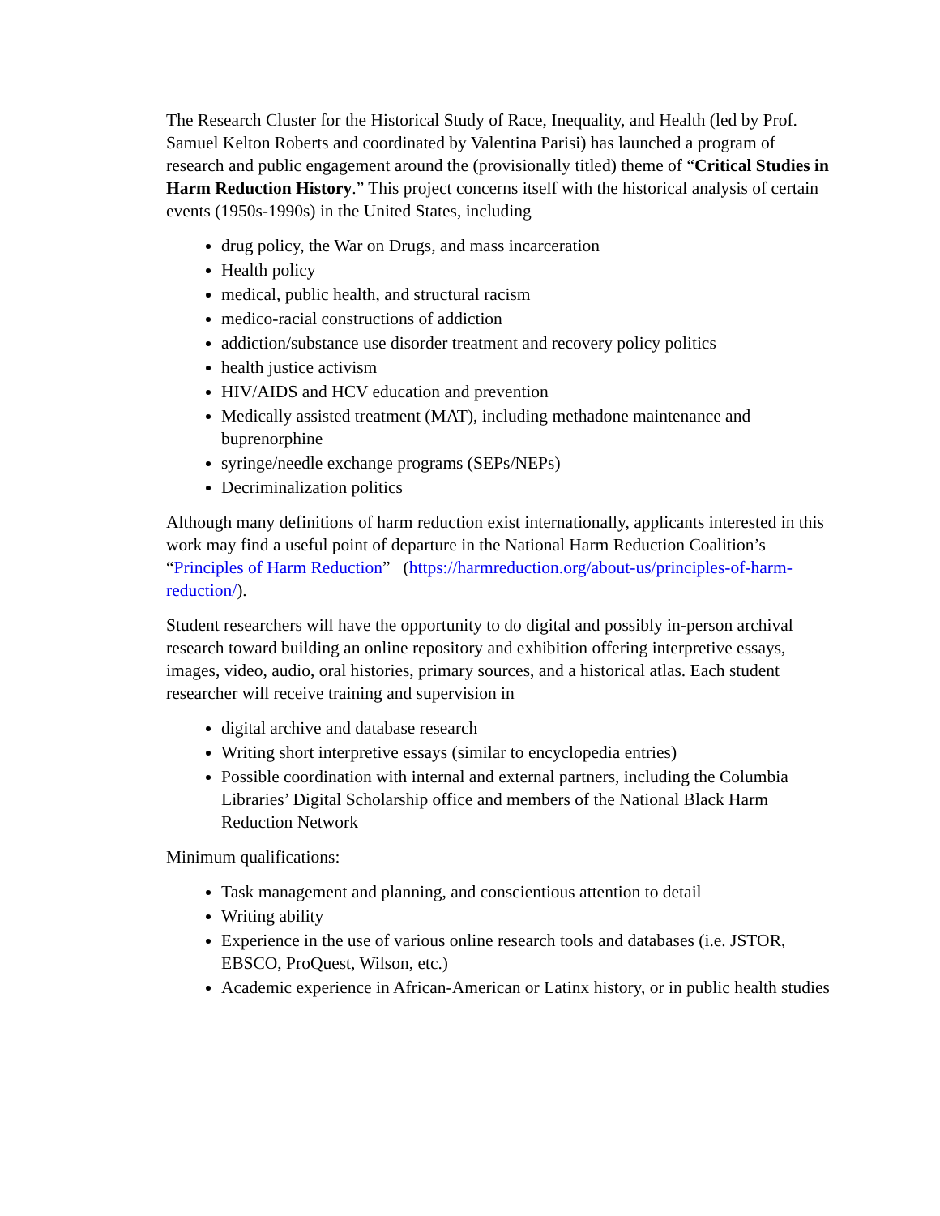The Research Cluster for the Historical Study of Race, Inequality, and Health (led by Prof. Samuel Kelton Roberts and coordinated by Valentina Parisi) has launched a program of research and public engagement around the (provisionally titled) theme of “Critical Studies in Harm Reduction History.” This project concerns itself with the historical analysis of certain events (1950s-1990s) in the United States, including
drug policy, the War on Drugs, and mass incarceration
Health policy
medical, public health, and structural racism
medico-racial constructions of addiction
addiction/substance use disorder treatment and recovery policy politics
health justice activism
HIV/AIDS and HCV education and prevention
Medically assisted treatment (MAT), including methadone maintenance and buprenorphine
syringe/needle exchange programs (SEPs/NEPs)
Decriminalization politics
Although many definitions of harm reduction exist internationally, applicants interested in this work may find a useful point of departure in the National Harm Reduction Coalition’s “Principles of Harm Reduction” (https://harmreduction.org/about-us/principles-of-harm-reduction/).
Student researchers will have the opportunity to do digital and possibly in-person archival research toward building an online repository and exhibition offering interpretive essays, images, video, audio, oral histories, primary sources, and a historical atlas. Each student researcher will receive training and supervision in
digital archive and database research
Writing short interpretive essays (similar to encyclopedia entries)
Possible coordination with internal and external partners, including the Columbia Libraries’ Digital Scholarship office and members of the National Black Harm Reduction Network
Minimum qualifications:
Task management and planning, and conscientious attention to detail
Writing ability
Experience in the use of various online research tools and databases (i.e. JSTOR, EBSCO, ProQuest, Wilson, etc.)
Academic experience in African-American or Latinx history, or in public health studies